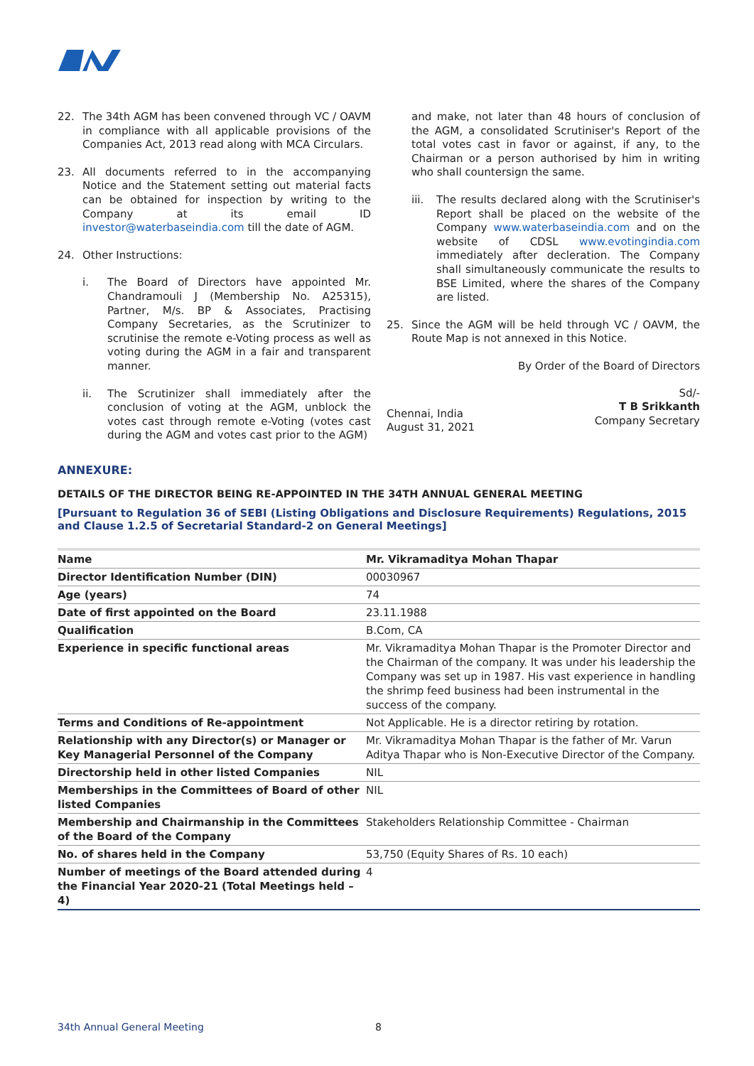22. The 34th AGM has been convened through VC / OAVM in compliance with all applicable provisions of the Companies Act, 2013 read along with MCA Circulars.
23. All documents referred to in the accompanying Notice and the Statement setting out material facts can be obtained for inspection by writing to the Company at its email ID investor@waterbaseindia.com till the date of AGM.
24. Other Instructions:
i. The Board of Directors have appointed Mr. Chandramouli J (Membership No. A25315), Partner, M/s. BP & Associates, Practising Company Secretaries, as the Scrutinizer to scrutinise the remote e-Voting process as well as voting during the AGM in a fair and transparent manner.
ii. The Scrutinizer shall immediately after the conclusion of voting at the AGM, unblock the votes cast through remote e-Voting (votes cast during the AGM and votes cast prior to the AGM)
and make, not later than 48 hours of conclusion of the AGM, a consolidated Scrutiniser's Report of the total votes cast in favor or against, if any, to the Chairman or a person authorised by him in writing who shall countersign the same.
iii. The results declared along with the Scrutiniser's Report shall be placed on the website of the Company www.waterbaseindia.com and on the website of CDSL www.evotingindia.com immediately after decleration. The Company shall simultaneously communicate the results to BSE Limited, where the shares of the Company are listed.
25. Since the AGM will be held through VC / OAVM, the Route Map is not annexed in this Notice.
By Order of the Board of Directors
Chennai, India
August 31, 2021
Sd/-
T B Srikkanth
Company Secretary
ANNEXURE:
DETAILS OF THE DIRECTOR BEING RE-APPOINTED IN THE 34TH ANNUAL GENERAL MEETING
[Pursuant to Regulation 36 of SEBI (Listing Obligations and Disclosure Requirements) Regulations, 2015 and Clause 1.2.5 of Secretarial Standard-2 on General Meetings]
| Name | Mr. Vikramaditya Mohan Thapar |
| Director Identification Number (DIN) | 00030967 |
| Age (years) | 74 |
| Date of first appointed on the Board | 23.11.1988 |
| Qualification | B.Com, CA |
| Experience in specific functional areas | Mr. Vikramaditya Mohan Thapar is the Promoter Director and the Chairman of the company. It was under his leadership the Company was set up in 1987. His vast experience in handling the shrimp feed business had been instrumental in the success of the company. |
| Terms and Conditions of Re-appointment | Not Applicable. He is a director retiring by rotation. |
| Relationship with any Director(s) or Manager or Key Managerial Personnel of the Company | Mr. Vikramaditya Mohan Thapar is the father of Mr. Varun Aditya Thapar who is Non-Executive Director of the Company. |
| Directorship held in other listed Companies | NIL |
| Memberships in the Committees of Board of other listed Companies | NIL |
| Membership and Chairmanship in the Committees of the Board of the Company | Stakeholders Relationship Committee - Chairman |
| No. of shares held in the Company | 53,750 (Equity Shares of Rs. 10 each) |
| Number of meetings of the Board attended during the Financial Year 2020-21 (Total Meetings held – 4) | 4 |
34th Annual General Meeting 8